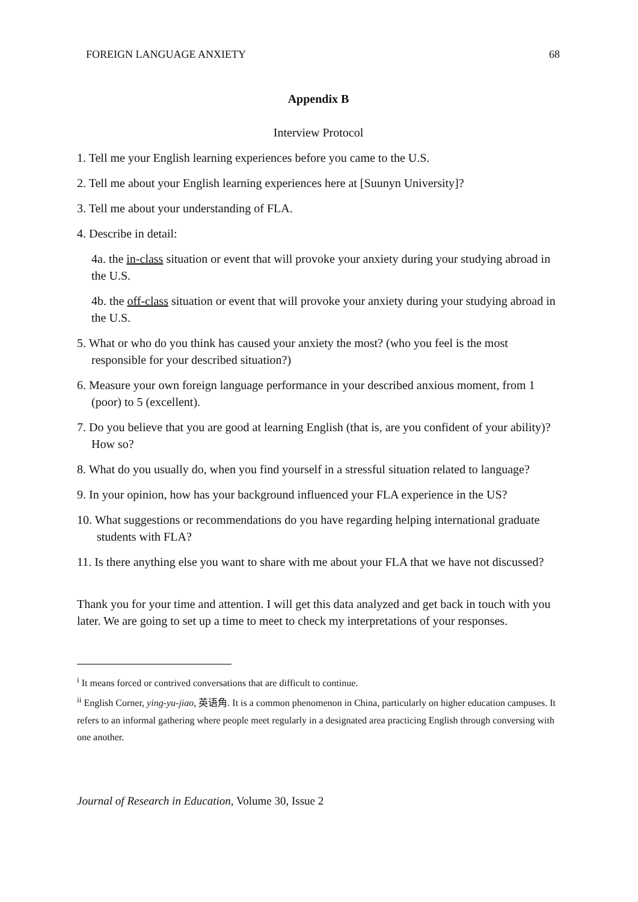FOREIGN LANGUAGE ANXIETY 68
Appendix B
Interview Protocol
1. Tell me your English learning experiences before you came to the U.S.
2. Tell me about your English learning experiences here at [Suunyn University]?
3. Tell me about your understanding of FLA.
4. Describe in detail:
4a. the in-class situation or event that will provoke your anxiety during your studying abroad in the U.S.
4b. the off-class situation or event that will provoke your anxiety during your studying abroad in the U.S.
5. What or who do you think has caused your anxiety the most? (who you feel is the most responsible for your described situation?)
6. Measure your own foreign language performance in your described anxious moment, from 1 (poor) to 5 (excellent).
7. Do you believe that you are good at learning English (that is, are you confident of your ability)? How so?
8. What do you usually do, when you find yourself in a stressful situation related to language?
9. In your opinion, how has your background influenced your FLA experience in the US?
10. What suggestions or recommendations do you have regarding helping international graduate students with FLA?
11. Is there anything else you want to share with me about your FLA that we have not discussed?
Thank you for your time and attention. I will get this data analyzed and get back in touch with you later. We are going to set up a time to meet to check my interpretations of your responses.
<sup>i</sup> It means forced or contrived conversations that are difficult to continue.
<sup>ii</sup> English Corner, ying-yu-jiao, 英语角. It is a common phenomenon in China, particularly on higher education campuses. It refers to an informal gathering where people meet regularly in a designated area practicing English through conversing with one another.
Journal of Research in Education, Volume 30, Issue 2